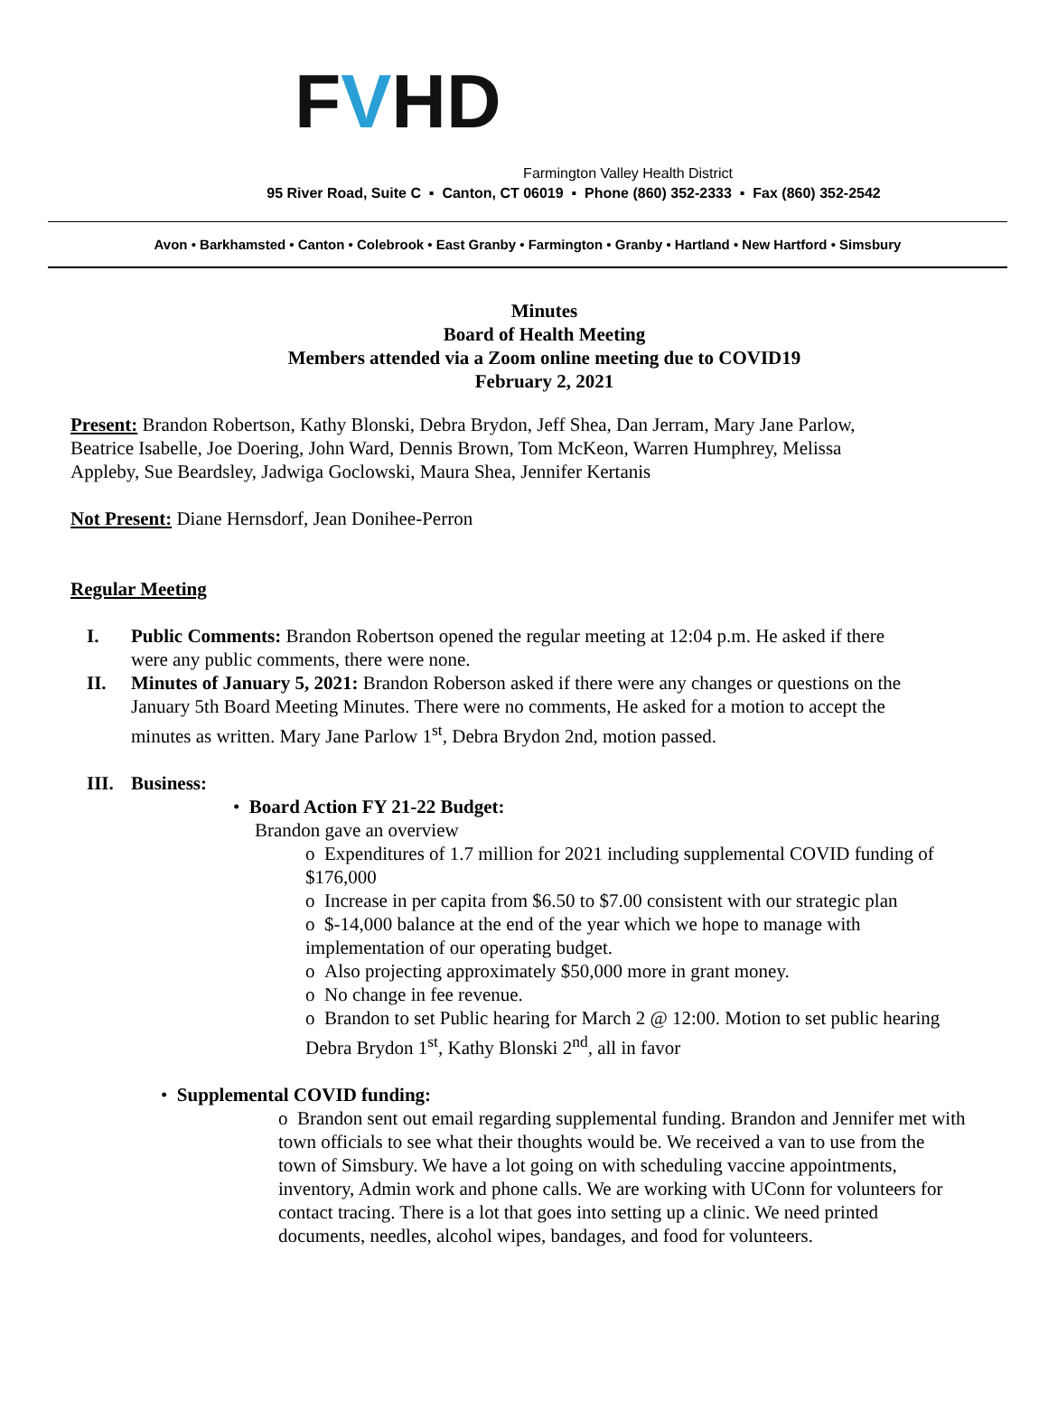FVHD
Farmington Valley Health District
95 River Road, Suite C ▪ Canton, CT 06019 ▪ Phone (860) 352-2333 ▪ Fax (860) 352-2542
Avon • Barkhamsted • Canton • Colebrook • East Granby • Farmington • Granby • Hartland • New Hartford • Simsbury
Minutes
Board of Health Meeting
Members attended via a Zoom online meeting due to COVID19
February 2, 2021
Present: Brandon Robertson, Kathy Blonski, Debra Brydon, Jeff Shea, Dan Jerram, Mary Jane Parlow, Beatrice Isabelle, Joe Doering, John Ward, Dennis Brown, Tom McKeon, Warren Humphrey, Melissa Appleby, Sue Beardsley, Jadwiga Goclowski, Maura Shea, Jennifer Kertanis
Not Present: Diane Hernsdorf, Jean Donihee-Perron
Regular Meeting
I. Public Comments: Brandon Robertson opened the regular meeting at 12:04 p.m. He asked if there were any public comments, there were none.
II. Minutes of January 5, 2021: Brandon Roberson asked if there were any changes or questions on the January 5th Board Meeting Minutes. There were no comments, He asked for a motion to accept the minutes as written. Mary Jane Parlow 1<sup>st</sup>, Debra Brydon 2nd, motion passed.
III. Business:
• Board Action FY 21-22 Budget:
Brandon gave an overview
o Expenditures of 1.7 million for 2021 including supplemental COVID funding of $176,000
o Increase in per capita from $6.50 to $7.00 consistent with our strategic plan
o $-14,000 balance at the end of the year which we hope to manage with implementation of our operating budget.
o Also projecting approximately $50,000 more in grant money.
o No change in fee revenue.
o Brandon to set Public hearing for March 2 @ 12:00. Motion to set public hearing Debra Brydon 1<sup>st</sup>, Kathy Blonski 2<sup>nd</sup>, all in favor
• Supplemental COVID funding:
o Brandon sent out email regarding supplemental funding. Brandon and Jennifer met with town officials to see what their thoughts would be. We received a van to use from the town of Simsbury. We have a lot going on with scheduling vaccine appointments, inventory, Admin work and phone calls. We are working with UConn for volunteers for contact tracing. There is a lot that goes into setting up a clinic. We need printed documents, needles, alcohol wipes, bandages, and food for volunteers.